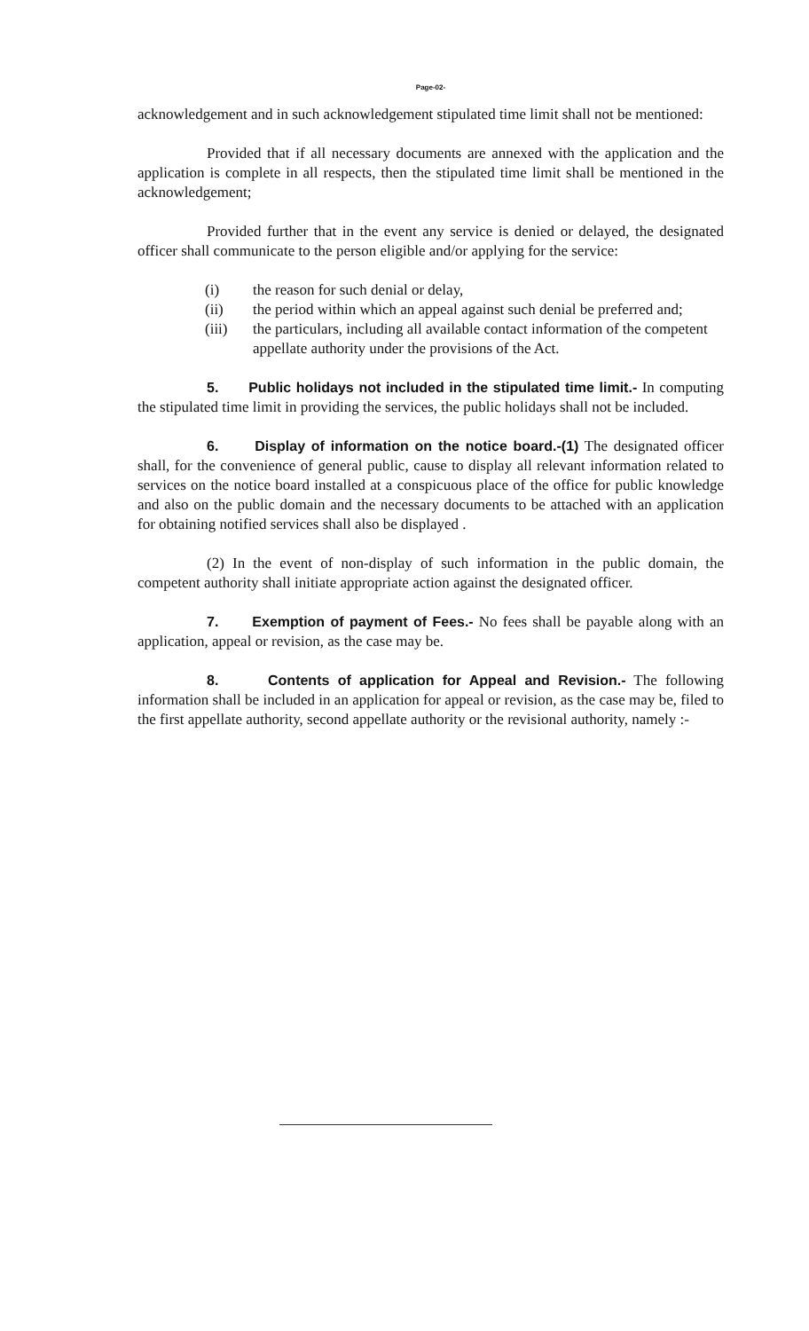Page-02-
acknowledgement and in such acknowledgement stipulated time limit shall not be mentioned:
Provided that if all necessary documents are annexed with the application and the application is complete in all respects, then the stipulated time limit shall be mentioned in the acknowledgement;
Provided further that in the event any service is denied or delayed, the designated officer shall communicate to the person eligible and/or applying for the service:
(i) the reason for such denial or delay,
(ii) the period within which an appeal against such denial be preferred and;
(iii) the particulars, including all available contact information of the competent appellate authority under the provisions of the Act.
5. Public holidays not included in the stipulated time limit.- In computing the stipulated time limit in providing the services, the public holidays shall not be included.
6. Display of information on the notice board.-(1) The designated officer shall, for the convenience of general public, cause to display all relevant information related to services on the notice board installed at a conspicuous place of the office for public knowledge and also on the public domain and the necessary documents to be attached with an application for obtaining notified services shall also be displayed .
(2) In the event of non-display of such information in the public domain, the competent authority shall initiate appropriate action against the designated officer.
7. Exemption of payment of Fees.- No fees shall be payable along with an application, appeal or revision, as the case may be.
8. Contents of application for Appeal and Revision.- The following information shall be included in an application for appeal or revision, as the case may be, filed to the first appellate authority, second appellate authority or the revisional authority, namely :-